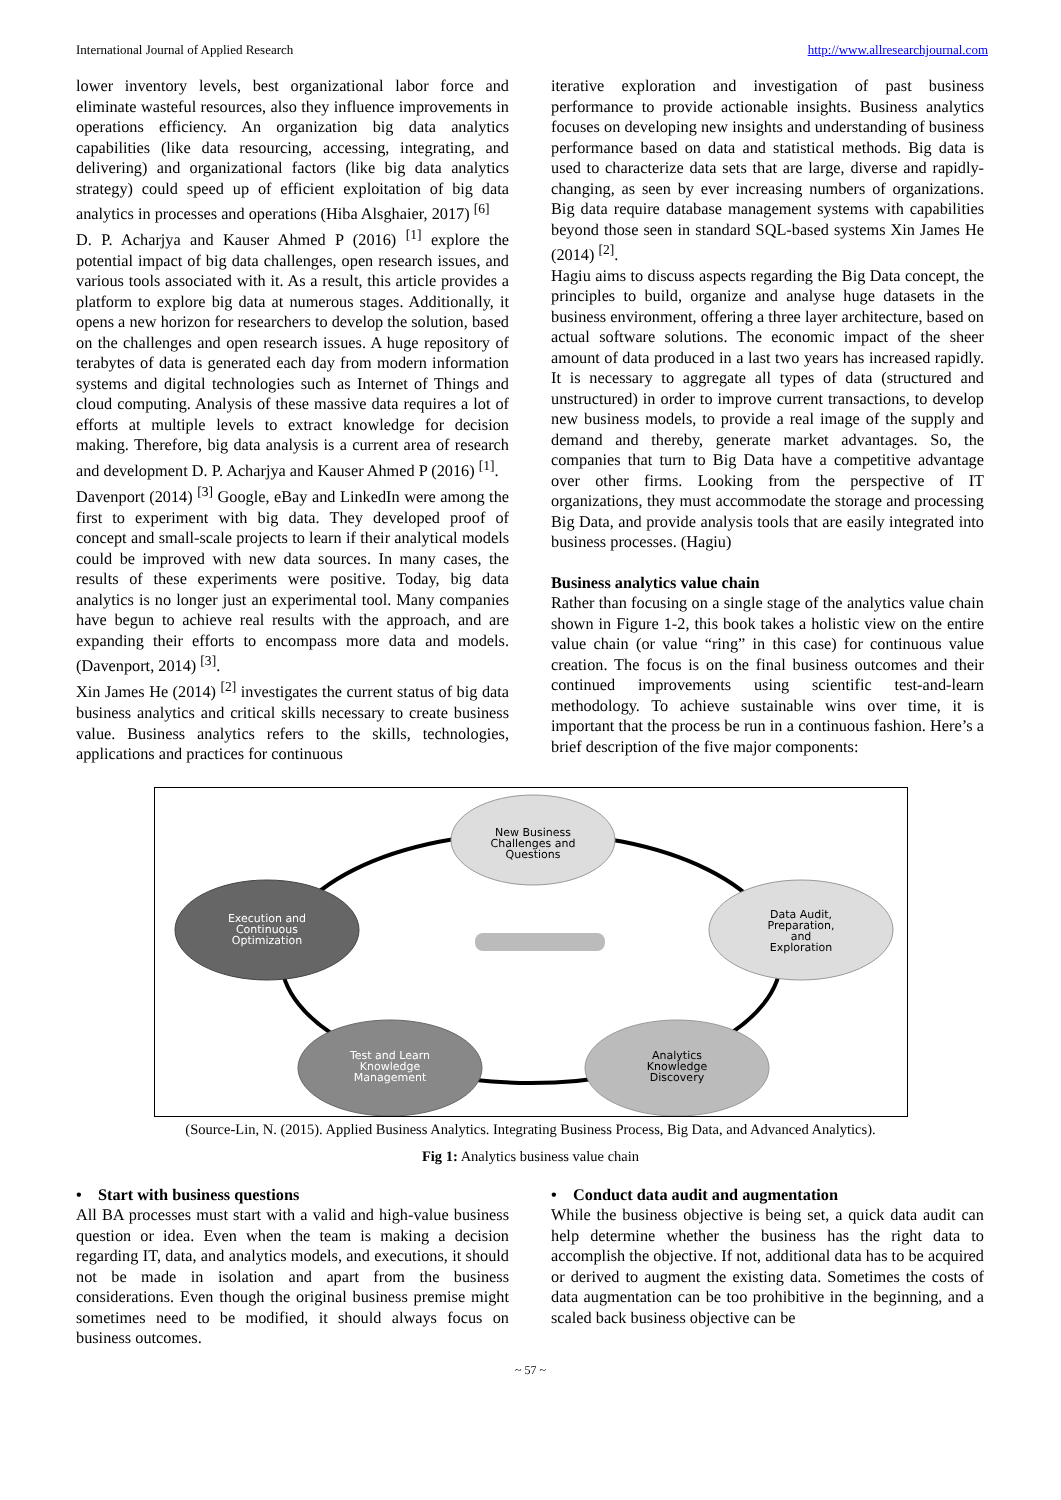International Journal of Applied Research http://www.allresearchjournal.com
lower inventory levels, best organizational labor force and eliminate wasteful resources, also they influence improvements in operations efficiency. An organization big data analytics capabilities (like data resourcing, accessing, integrating, and delivering) and organizational factors (like big data analytics strategy) could speed up of efficient exploitation of big data analytics in processes and operations (Hiba Alsghaier, 2017) <sup>[6]</sup>
D. P. Acharjya and Kauser Ahmed P (2016) <sup>[1]</sup> explore the potential impact of big data challenges, open research issues, and various tools associated with it. As a result, this article provides a platform to explore big data at numerous stages. Additionally, it opens a new horizon for researchers to develop the solution, based on the challenges and open research issues. A huge repository of terabytes of data is generated each day from modern information systems and digital technologies such as Internet of Things and cloud computing. Analysis of these massive data requires a lot of efforts at multiple levels to extract knowledge for decision making. Therefore, big data analysis is a current area of research and development D. P. Acharjya and Kauser Ahmed P (2016) <sup>[1]</sup>.
Davenport (2014) <sup>[3]</sup> Google, eBay and LinkedIn were among the first to experiment with big data. They developed proof of concept and small-scale projects to learn if their analytical models could be improved with new data sources. In many cases, the results of these experiments were positive. Today, big data analytics is no longer just an experimental tool. Many companies have begun to achieve real results with the approach, and are expanding their efforts to encompass more data and models. (Davenport, 2014) <sup>[3]</sup>.
Xin James He (2014) <sup>[2]</sup> investigates the current status of big data business analytics and critical skills necessary to create business value. Business analytics refers to the skills, technologies, applications and practices for continuous
iterative exploration and investigation of past business performance to provide actionable insights. Business analytics focuses on developing new insights and understanding of business performance based on data and statistical methods. Big data is used to characterize data sets that are large, diverse and rapidly-changing, as seen by ever increasing numbers of organizations. Big data require database management systems with capabilities beyond those seen in standard SQL-based systems Xin James He (2014) <sup>[2]</sup>.
Hagiu aims to discuss aspects regarding the Big Data concept, the principles to build, organize and analyse huge datasets in the business environment, offering a three layer architecture, based on actual software solutions. The economic impact of the sheer amount of data produced in a last two years has increased rapidly. It is necessary to aggregate all types of data (structured and unstructured) in order to improve current transactions, to develop new business models, to provide a real image of the supply and demand and thereby, generate market advantages. So, the companies that turn to Big Data have a competitive advantage over other firms. Looking from the perspective of IT organizations, they must accommodate the storage and processing Big Data, and provide analysis tools that are easily integrated into business processes. (Hagiu)
Business analytics value chain
Rather than focusing on a single stage of the analytics value chain shown in Figure 1-2, this book takes a holistic view on the entire value chain (or value “ring” in this case) for continuous value creation. The focus is on the final business outcomes and their continued improvements using scientific test-and-learn methodology. To achieve sustainable wins over time, it is important that the process be run in a continuous fashion. Here’s a brief description of the five major components:
New Business
Challenges and
Questions
Execution and
Continuous
Optimization
Data Audit,
Preparation,
and
Exploration
Test and Learn
Knowledge
Management
Analytics
Knowledge
Discovery
(Source-Lin, N. (2015). Applied Business Analytics. Integrating Business Process, Big Data, and Advanced Analytics).
Fig 1: Analytics business value chain
• Start with business questions
All BA processes must start with a valid and high-value business question or idea. Even when the team is making a decision regarding IT, data, and analytics models, and executions, it should not be made in isolation and apart from the business considerations. Even though the original business premise might sometimes need to be modified, it should always focus on business outcomes.
• Conduct data audit and augmentation
While the business objective is being set, a quick data audit can help determine whether the business has the right data to accomplish the objective. If not, additional data has to be acquired or derived to augment the existing data. Sometimes the costs of data augmentation can be too prohibitive in the beginning, and a scaled back business objective can be
~ 57 ~